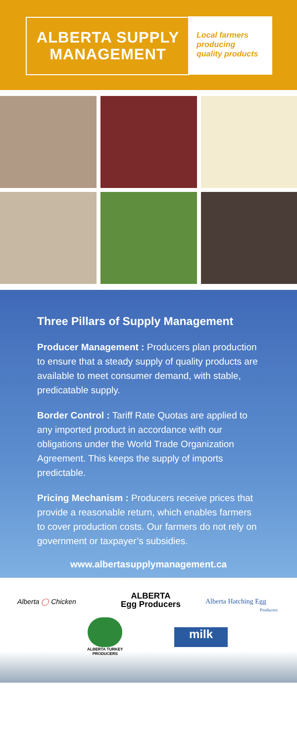ALBERTA SUPPLY
MANAGEMENT
Local farmers
producing
quality products
Three Pillars of Supply Management
Producer Management : Producers plan production to ensure that a steady supply of quality products are available to meet consumer demand, with stable, predicatable supply.
Border Control : Tariff Rate Quotas are applied to any imported product in accordance with our obligations under the World Trade Organization Agreement. This keeps the supply of imports predictable.
Pricing Mechanism : Producers receive prices that provide a reasonable return, which enables farmers to cover production costs. Our farmers do not rely on government or taxpayer’s subsidies.
www.albertasupplymanagement.ca
Alberta ◯ Chicken
ALBERTA
Egg Producers
Alberta Hatching Egg
Producers
ALBERTA TURKEY
PRODUCERS
milk